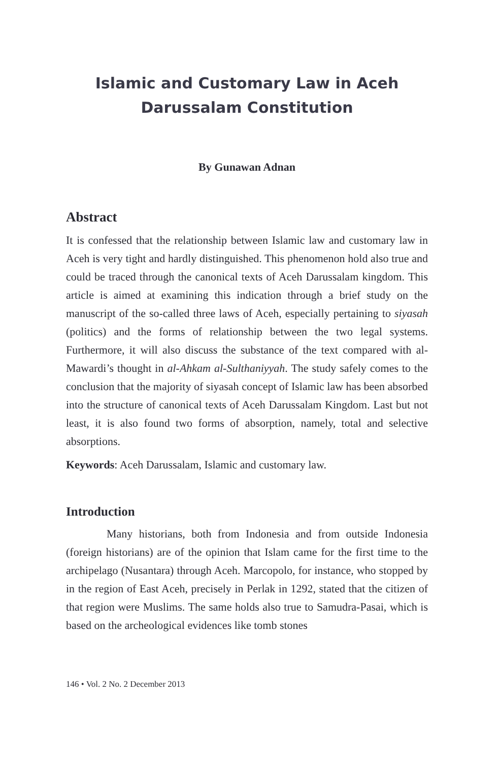Islamic and Customary Law in Aceh
Darussalam Constitution
By Gunawan Adnan
Abstract
It is confessed that the relationship between Islamic law and customary law in Aceh is very tight and hardly distinguished. This phenomenon hold also true and could be traced through the canonical texts of Aceh Darussalam kingdom. This article is aimed at examining this indication through a brief study on the manuscript of the so-called three laws of Aceh, especially pertaining to siyasah (politics) and the forms of relationship between the two legal systems. Furthermore, it will also discuss the substance of the text compared with al-Mawardi’s thought in al-Ahkam al-Sulthaniyyah. The study safely comes to the conclusion that the majority of siyasah concept of Islamic law has been absorbed into the structure of canonical texts of Aceh Darussalam Kingdom. Last but not least, it is also found two forms of absorption, namely, total and selective absorptions.
Keywords: Aceh Darussalam, Islamic and customary law.
Introduction
Many historians, both from Indonesia and from outside Indonesia (foreign historians) are of the opinion that Islam came for the first time to the archipelago (Nusantara) through Aceh. Marcopolo, for instance, who stopped by in the region of East Aceh, precisely in Perlak in 1292, stated that the citizen of that region were Muslims. The same holds also true to Samudra-Pasai, which is based on the archeological evidences like tomb stones
146 • Vol. 2 No. 2 December 2013